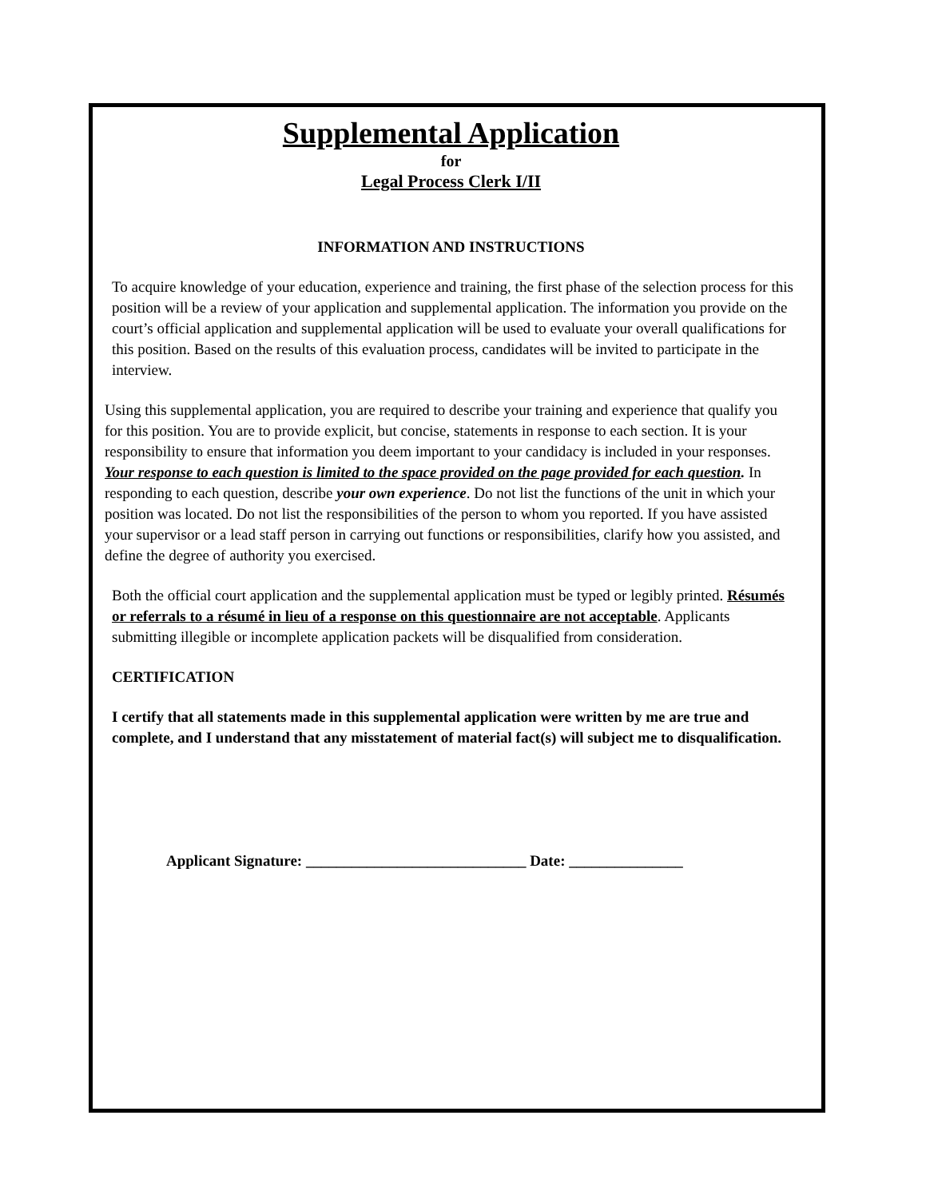Supplemental Application
for
Legal Process Clerk I/II
INFORMATION AND INSTRUCTIONS
To acquire knowledge of your education, experience and training, the first phase of the selection process for this position will be a review of your application and supplemental application. The information you provide on the court’s official application and supplemental application will be used to evaluate your overall qualifications for this position. Based on the results of this evaluation process, candidates will be invited to participate in the interview.
Using this supplemental application, you are required to describe your training and experience that qualify you for this position. You are to provide explicit, but concise, statements in response to each section. It is your responsibility to ensure that information you deem important to your candidacy is included in your responses. Your response to each question is limited to the space provided on the page provided for each question. In responding to each question, describe your own experience. Do not list the functions of the unit in which your position was located. Do not list the responsibilities of the person to whom you reported. If you have assisted your supervisor or a lead staff person in carrying out functions or responsibilities, clarify how you assisted, and define the degree of authority you exercised.
Both the official court application and the supplemental application must be typed or legibly printed. Résumés or referrals to a résumé in lieu of a response on this questionnaire are not acceptable. Applicants submitting illegible or incomplete application packets will be disqualified from consideration.
CERTIFICATION
I certify that all statements made in this supplemental application were written by me are true and complete, and I understand that any misstatement of material fact(s) will subject me to disqualification.
Applicant Signature: _____________________________ Date: _______________